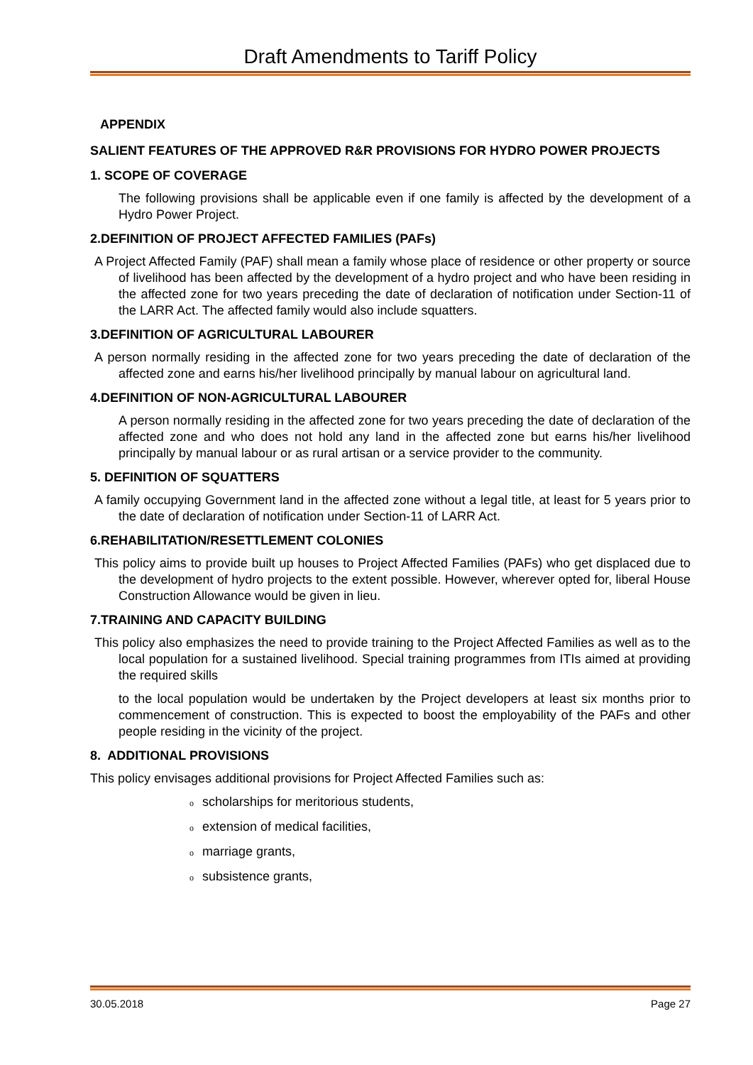Draft Amendments to Tariff Policy
APPENDIX
SALIENT FEATURES OF THE APPROVED R&R PROVISIONS FOR HYDRO POWER PROJECTS
1. SCOPE OF COVERAGE
The following provisions shall be applicable even if one family is affected by the development of a Hydro Power Project.
2.DEFINITION OF PROJECT AFFECTED FAMILIES (PAFs)
A Project Affected Family (PAF) shall mean a family whose place of residence or other property or source of livelihood has been affected by the development of a hydro project and who have been residing in the affected zone for two years preceding the date of declaration of notification under Section-11 of the LARR Act. The affected family would also include squatters.
3.DEFINITION OF AGRICULTURAL LABOURER
A person normally residing in the affected zone for two years preceding the date of declaration of the affected zone and earns his/her livelihood principally by manual labour on agricultural land.
4.DEFINITION OF NON-AGRICULTURAL LABOURER
A person normally residing in the affected zone for two years preceding the date of declaration of the affected zone and who does not hold any land in the affected zone but earns his/her livelihood principally by manual labour or as rural artisan or a service provider to the community.
5. DEFINITION OF SQUATTERS
A family occupying Government land in the affected zone without a legal title, at least for 5 years prior to the date of declaration of notification under Section-11 of LARR Act.
6.REHABILITATION/RESETTLEMENT COLONIES
This policy aims to provide built up houses to Project Affected Families (PAFs) who get displaced due to the development of hydro projects to the extent possible. However, wherever opted for, liberal House Construction Allowance would be given in lieu.
7.TRAINING AND CAPACITY BUILDING
This policy also emphasizes the need to provide training to the Project Affected Families as well as to the local population for a sustained livelihood. Special training programmes from ITIs aimed at providing the required skills
to the local population would be undertaken by the Project developers at least six months prior to commencement of construction. This is expected to boost the employability of the PAFs and other people residing in the vicinity of the project.
8. ADDITIONAL PROVISIONS
This policy envisages additional provisions for Project Affected Families such as:
oscholarships for meritorious students,
oextension of medical facilities,
omarriage grants,
osubsistence grants,
30.05.2018 Page 27